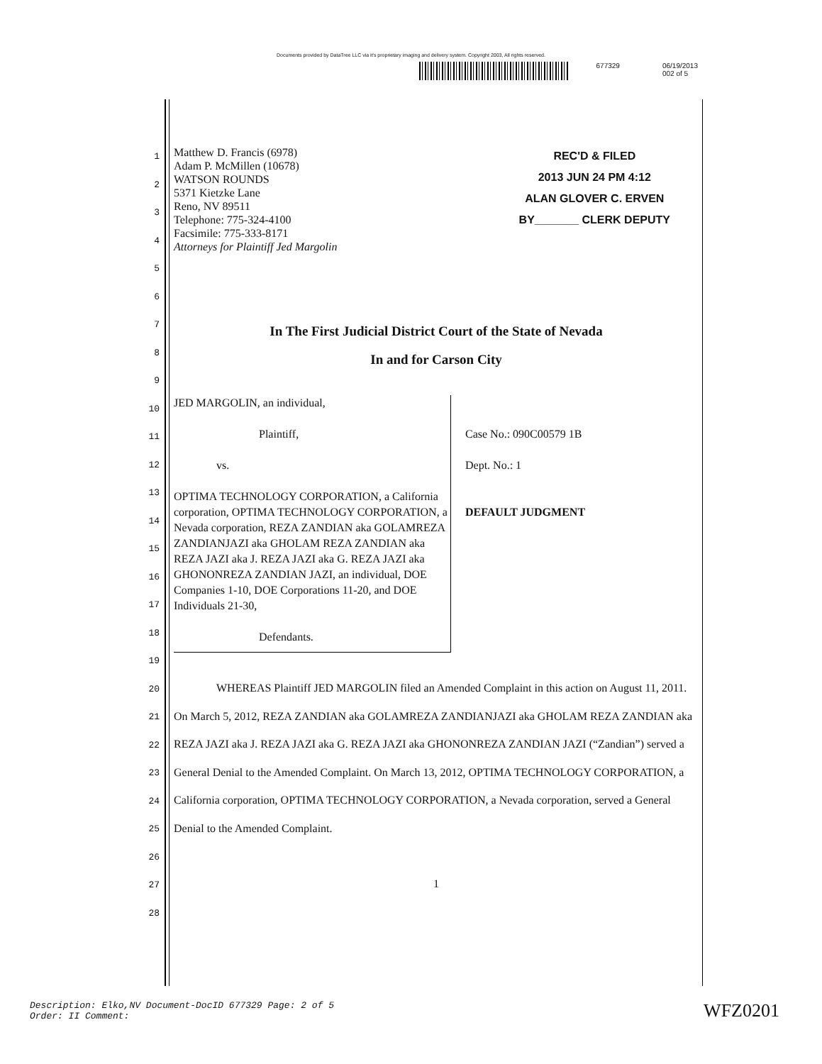Documents provided by DataTree LLC via it's proprietary imaging and delivery system. Copyright 2003, All rights reserved.
677329 06/19/2013
002 of 5
1
2
3
4
5
6
7
8
9
10
11
12
13
14
15
16
17
18
19
20
21
22
23
24
25
26
27
28
Matthew D. Francis (6978)
Adam P. McMillen (10678)
WATSON ROUNDS
5371 Kietzke Lane
Reno, NV 89511
Telephone: 775-324-4100
Facsimile: 775-333-8171
Attorneys for Plaintiff Jed Margolin
REC'D & FILED
2013 JUN 24 PM 4:12
ALAN GLOVER C. ERVEN
BY_______ CLERK DEPUTY
In The First Judicial District Court of the State of Nevada
In and for Carson City
JED MARGOLIN, an individual,
Plaintiff,
vs.
OPTIMA TECHNOLOGY CORPORATION, a California corporation, OPTIMA TECHNOLOGY CORPORATION, a Nevada corporation, REZA ZANDIAN aka GOLAMREZA ZANDIANJAZI aka GHOLAM REZA ZANDIAN aka REZA JAZI aka J. REZA JAZI aka G. REZA JAZI aka GHONONREZA ZANDIAN JAZI, an individual, DOE Companies 1-10, DOE Corporations 11-20, and DOE Individuals 21-30,
Defendants.
Case No.: 090C00579 1B
Dept. No.: 1
DEFAULT JUDGMENT
WHEREAS Plaintiff JED MARGOLIN filed an Amended Complaint in this action on August 11, 2011. On March 5, 2012, REZA ZANDIAN aka GOLAMREZA ZANDIANJAZI aka GHOLAM REZA ZANDIAN aka REZA JAZI aka J. REZA JAZI aka G. REZA JAZI aka GHONONREZA ZANDIAN JAZI (“Zandian”) served a General Denial to the Amended Complaint. On March 13, 2012, OPTIMA TECHNOLOGY CORPORATION, a California corporation, OPTIMA TECHNOLOGY CORPORATION, a Nevada corporation, served a General Denial to the Amended Complaint.
1
Description: Elko,NV Document-DocID 677329 Page: 2 of 5
Order: II Comment:
WFZ0201